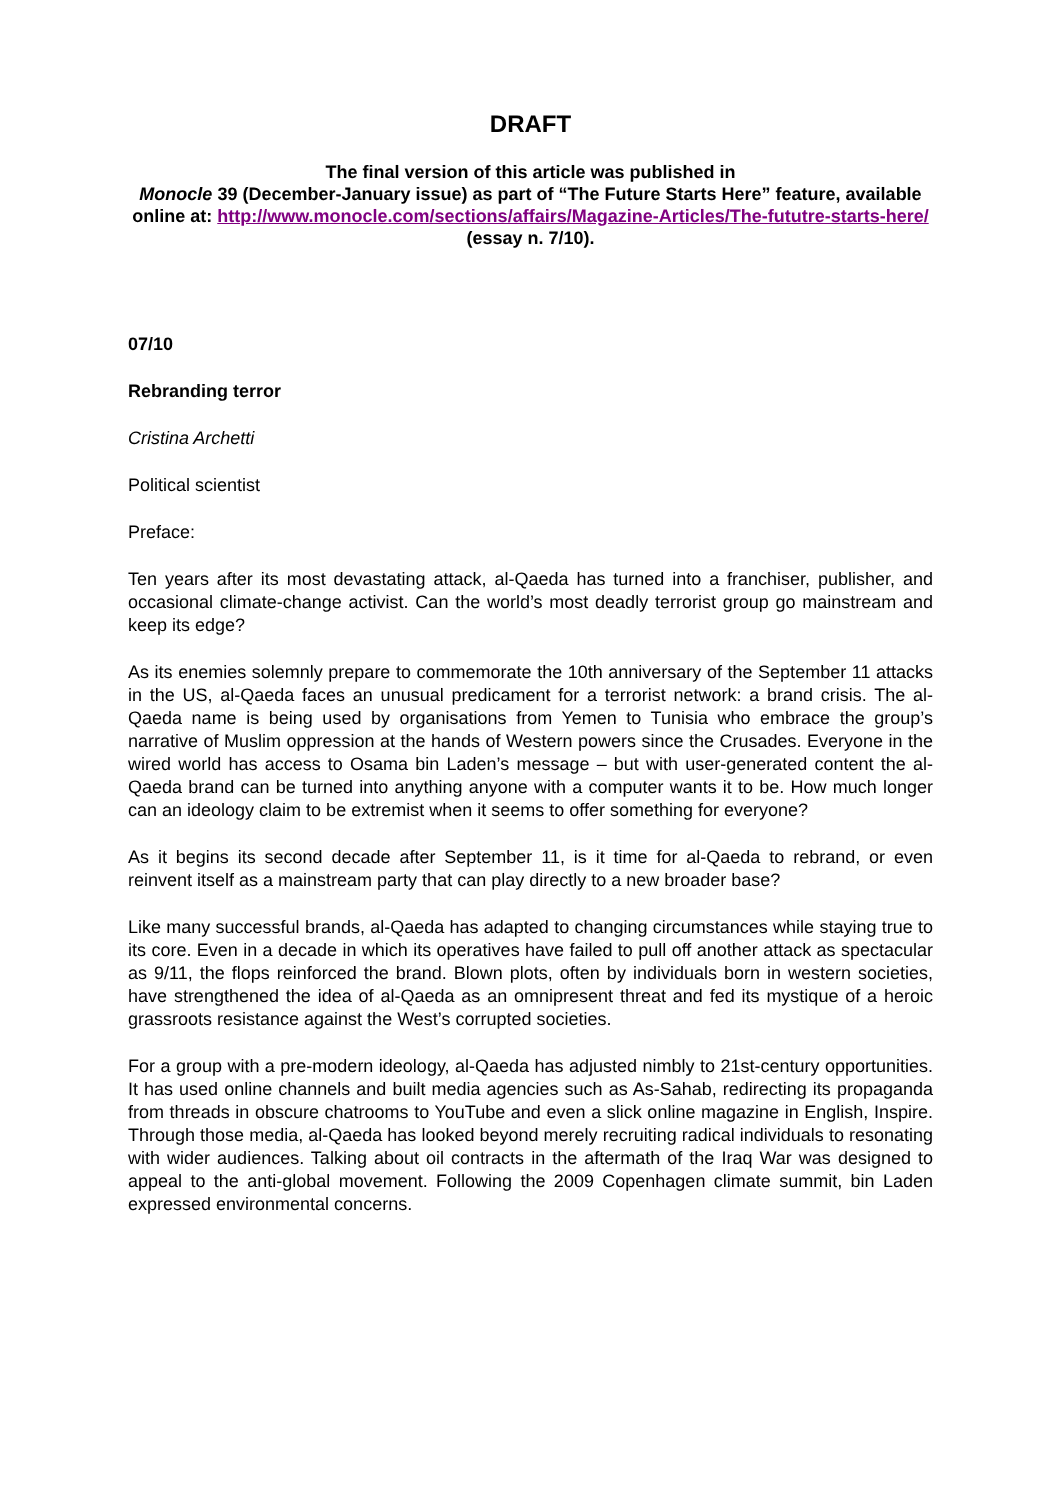DRAFT
The final version of this article was published in
Monocle 39 (December-January issue) as part of “The Future Starts Here” feature, available online at: http://www.monocle.com/sections/affairs/Magazine-Articles/The-fututre-starts-here/
(essay n. 7/10).
07/10
Rebranding terror
Cristina Archetti
Political scientist
Preface:
Ten years after its most devastating attack, al-Qaeda has turned into a franchiser, publisher, and occasional climate-change activist. Can the world’s most deadly terrorist group go mainstream and keep its edge?
As its enemies solemnly prepare to commemorate the 10th anniversary of the September 11 attacks in the US, al-Qaeda faces an unusual predicament for a terrorist network: a brand crisis. The al-Qaeda name is being used by organisations from Yemen to Tunisia who embrace the group’s narrative of Muslim oppression at the hands of Western powers since the Crusades. Everyone in the wired world has access to Osama bin Laden’s message – but with user-generated content the al-Qaeda brand can be turned into anything anyone with a computer wants it to be. How much longer can an ideology claim to be extremist when it seems to offer something for everyone?
As it begins its second decade after September 11, is it time for al-Qaeda to rebrand, or even reinvent itself as a mainstream party that can play directly to a new broader base?
Like many successful brands, al-Qaeda has adapted to changing circumstances while staying true to its core. Even in a decade in which its operatives have failed to pull off another attack as spectacular as 9/11, the flops reinforced the brand. Blown plots, often by individuals born in western societies, have strengthened the idea of al-Qaeda as an omnipresent threat and fed its mystique of a heroic grassroots resistance against the West’s corrupted societies.
For a group with a pre-modern ideology, al-Qaeda has adjusted nimbly to 21st-century opportunities. It has used online channels and built media agencies such as As-Sahab, redirecting its propaganda from threads in obscure chatrooms to YouTube and even a slick online magazine in English, Inspire. Through those media, al-Qaeda has looked beyond merely recruiting radical individuals to resonating with wider audiences. Talking about oil contracts in the aftermath of the Iraq War was designed to appeal to the anti-global movement. Following the 2009 Copenhagen climate summit, bin Laden expressed environmental concerns.